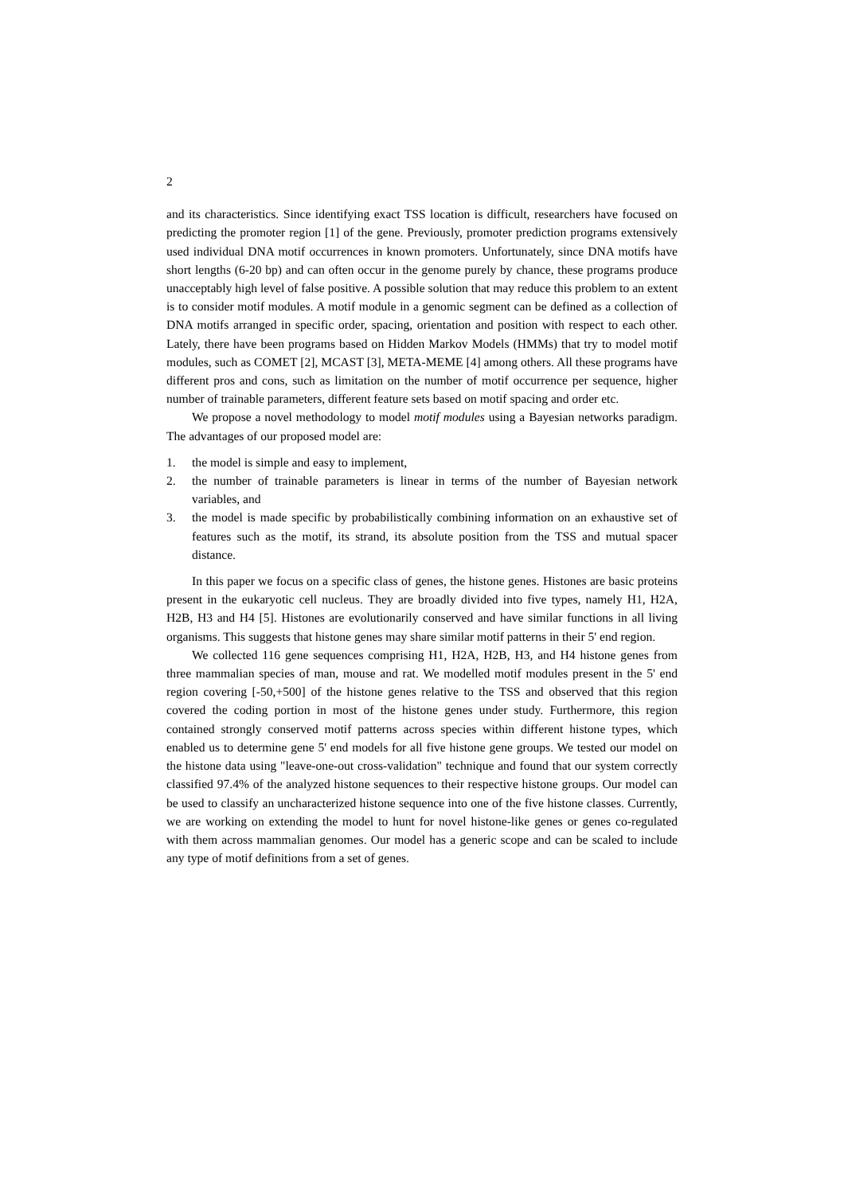2
and its characteristics. Since identifying exact TSS location is difficult, researchers have focused on predicting the promoter region [1] of the gene. Previously, promoter prediction programs extensively used individual DNA motif occurrences in known promoters. Unfortunately, since DNA motifs have short lengths (6-20 bp) and can often occur in the genome purely by chance, these programs produce unacceptably high level of false positive. A possible solution that may reduce this problem to an extent is to consider motif modules. A motif module in a genomic segment can be defined as a collection of DNA motifs arranged in specific order, spacing, orientation and position with respect to each other. Lately, there have been programs based on Hidden Markov Models (HMMs) that try to model motif modules, such as COMET [2], MCAST [3], META-MEME [4] among others. All these programs have different pros and cons, such as limitation on the number of motif occurrence per sequence, higher number of trainable parameters, different feature sets based on motif spacing and order etc.
We propose a novel methodology to model motif modules using a Bayesian networks paradigm. The advantages of our proposed model are:
1. the model is simple and easy to implement,
2. the number of trainable parameters is linear in terms of the number of Bayesian network variables, and
3. the model is made specific by probabilistically combining information on an exhaustive set of features such as the motif, its strand, its absolute position from the TSS and mutual spacer distance.
In this paper we focus on a specific class of genes, the histone genes. Histones are basic proteins present in the eukaryotic cell nucleus. They are broadly divided into five types, namely H1, H2A, H2B, H3 and H4 [5]. Histones are evolutionarily conserved and have similar functions in all living organisms. This suggests that histone genes may share similar motif patterns in their 5' end region.
We collected 116 gene sequences comprising H1, H2A, H2B, H3, and H4 histone genes from three mammalian species of man, mouse and rat. We modelled motif modules present in the 5' end region covering [-50,+500] of the histone genes relative to the TSS and observed that this region covered the coding portion in most of the histone genes under study. Furthermore, this region contained strongly conserved motif patterns across species within different histone types, which enabled us to determine gene 5' end models for all five histone gene groups. We tested our model on the histone data using "leave-one-out cross-validation" technique and found that our system correctly classified 97.4% of the analyzed histone sequences to their respective histone groups. Our model can be used to classify an uncharacterized histone sequence into one of the five histone classes. Currently, we are working on extending the model to hunt for novel histone-like genes or genes co-regulated with them across mammalian genomes. Our model has a generic scope and can be scaled to include any type of motif definitions from a set of genes.